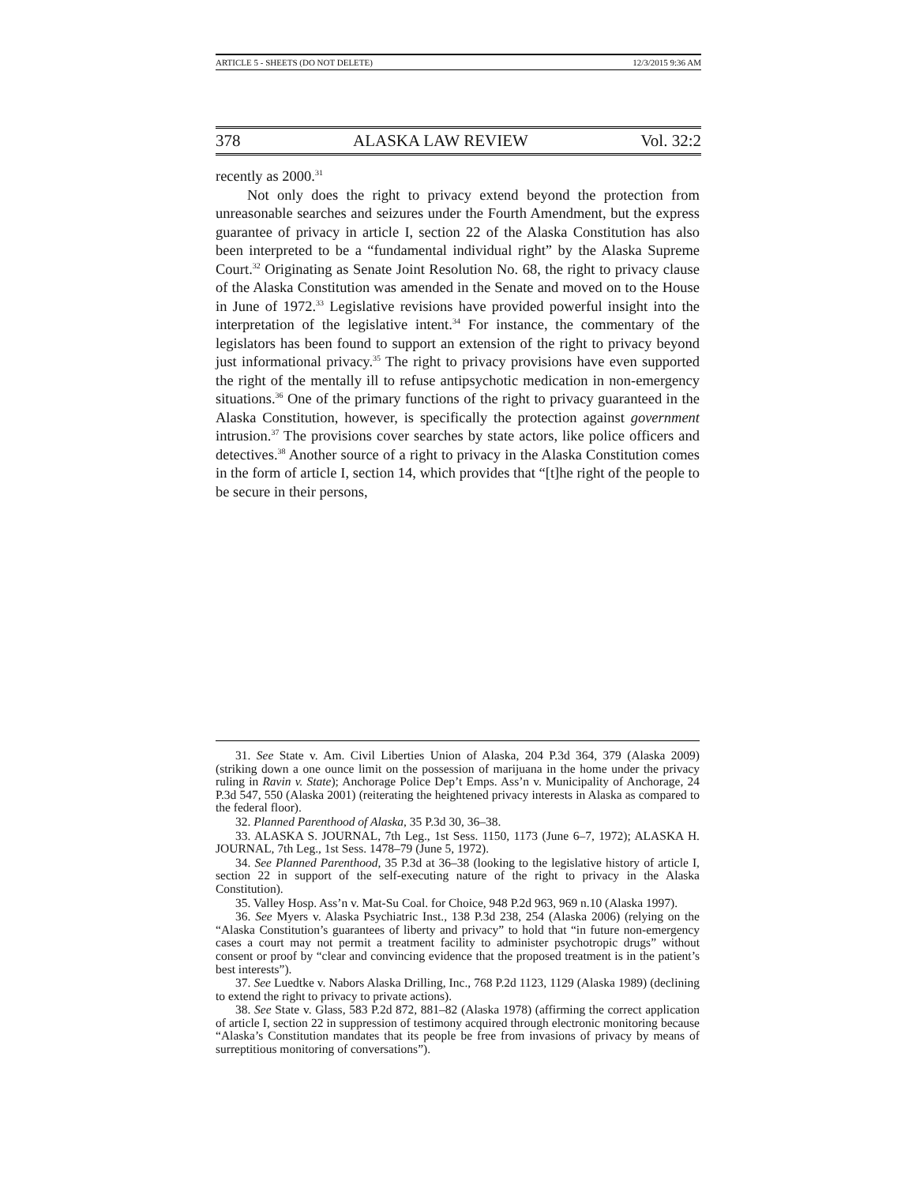ARTICLE 5 - SHEETS (DO NOT DELETE) 12/3/2015 9:36 AM
378 ALASKA LAW REVIEW Vol. 32:2
recently as 2000.<sup>31</sup>
Not only does the right to privacy extend beyond the protection from unreasonable searches and seizures under the Fourth Amendment, but the express guarantee of privacy in article I, section 22 of the Alaska Constitution has also been interpreted to be a “fundamental individual right” by the Alaska Supreme Court.<sup>32</sup> Originating as Senate Joint Resolution No. 68, the right to privacy clause of the Alaska Constitution was amended in the Senate and moved on to the House in June of 1972.<sup>33</sup> Legislative revisions have provided powerful insight into the interpretation of the legislative intent.<sup>34</sup> For instance, the commentary of the legislators has been found to support an extension of the right to privacy beyond just informational privacy.<sup>35</sup> The right to privacy provisions have even supported the right of the mentally ill to refuse antipsychotic medication in non-emergency situations.<sup>36</sup> One of the primary functions of the right to privacy guaranteed in the Alaska Constitution, however, is specifically the protection against government intrusion.<sup>37</sup> The provisions cover searches by state actors, like police officers and detectives.<sup>38</sup> Another source of a right to privacy in the Alaska Constitution comes in the form of article I, section 14, which provides that “[t]he right of the people to be secure in their persons,
31. See State v. Am. Civil Liberties Union of Alaska, 204 P.3d 364, 379 (Alaska 2009) (striking down a one ounce limit on the possession of marijuana in the home under the privacy ruling in Ravin v. State); Anchorage Police Dep’t Emps. Ass’n v. Municipality of Anchorage, 24 P.3d 547, 550 (Alaska 2001) (reiterating the heightened privacy interests in Alaska as compared to the federal floor).
32. Planned Parenthood of Alaska, 35 P.3d 30, 36–38.
33. ALASKA S. JOURNAL, 7th Leg., 1st Sess. 1150, 1173 (June 6–7, 1972); ALASKA H. JOURNAL, 7th Leg., 1st Sess. 1478–79 (June 5, 1972).
34. See Planned Parenthood, 35 P.3d at 36–38 (looking to the legislative history of article I, section 22 in support of the self-executing nature of the right to privacy in the Alaska Constitution).
35. Valley Hosp. Ass’n v. Mat-Su Coal. for Choice, 948 P.2d 963, 969 n.10 (Alaska 1997).
36. See Myers v. Alaska Psychiatric Inst., 138 P.3d 238, 254 (Alaska 2006) (relying on the “Alaska Constitution’s guarantees of liberty and privacy” to hold that “in future non-emergency cases a court may not permit a treatment facility to administer psychotropic drugs” without consent or proof by “clear and convincing evidence that the proposed treatment is in the patient’s best interests”).
37. See Luedtke v. Nabors Alaska Drilling, Inc., 768 P.2d 1123, 1129 (Alaska 1989) (declining to extend the right to privacy to private actions).
38. See State v. Glass, 583 P.2d 872, 881–82 (Alaska 1978) (affirming the correct application of article I, section 22 in suppression of testimony acquired through electronic monitoring because “Alaska’s Constitution mandates that its people be free from invasions of privacy by means of surreptitious monitoring of conversations”).